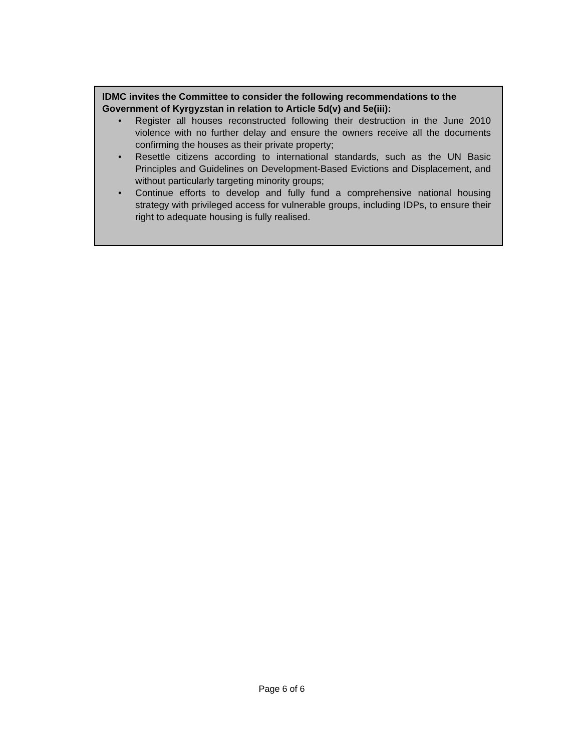IDMC invites the Committee to consider the following recommendations to the Government of Kyrgyzstan in relation to Article 5d(v) and 5e(iii):
• Register all houses reconstructed following their destruction in the June 2010 violence with no further delay and ensure the owners receive all the documents confirming the houses as their private property;
• Resettle citizens according to international standards, such as the UN Basic Principles and Guidelines on Development-Based Evictions and Displacement, and without particularly targeting minority groups;
• Continue efforts to develop and fully fund a comprehensive national housing strategy with privileged access for vulnerable groups, including IDPs, to ensure their right to adequate housing is fully realised.
Page 6 of 6